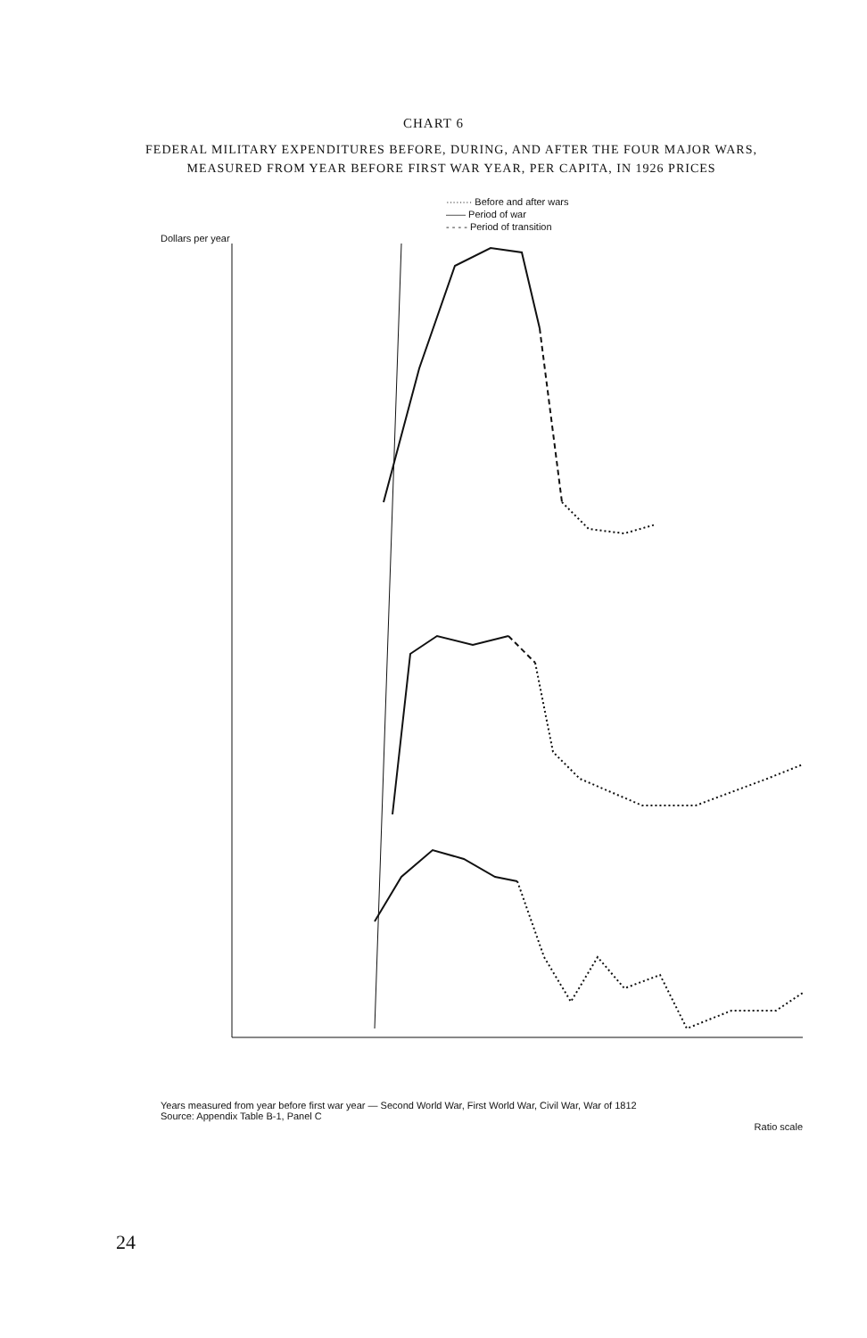CHART 6
FEDERAL MILITARY EXPENDITURES BEFORE, DURING, AND AFTER THE FOUR MAJOR WARS, MEASURED FROM YEAR BEFORE FIRST WAR YEAR, PER CAPITA, IN 1926 PRICES
········ Before and after wars
—— Period of war
- - - - Period of transition
Dollars per year
Years measured from year before first war year — Second World War, First World War, Civil War, War of 1812
Source: Appendix Table B-1, Panel C
Ratio scale
24